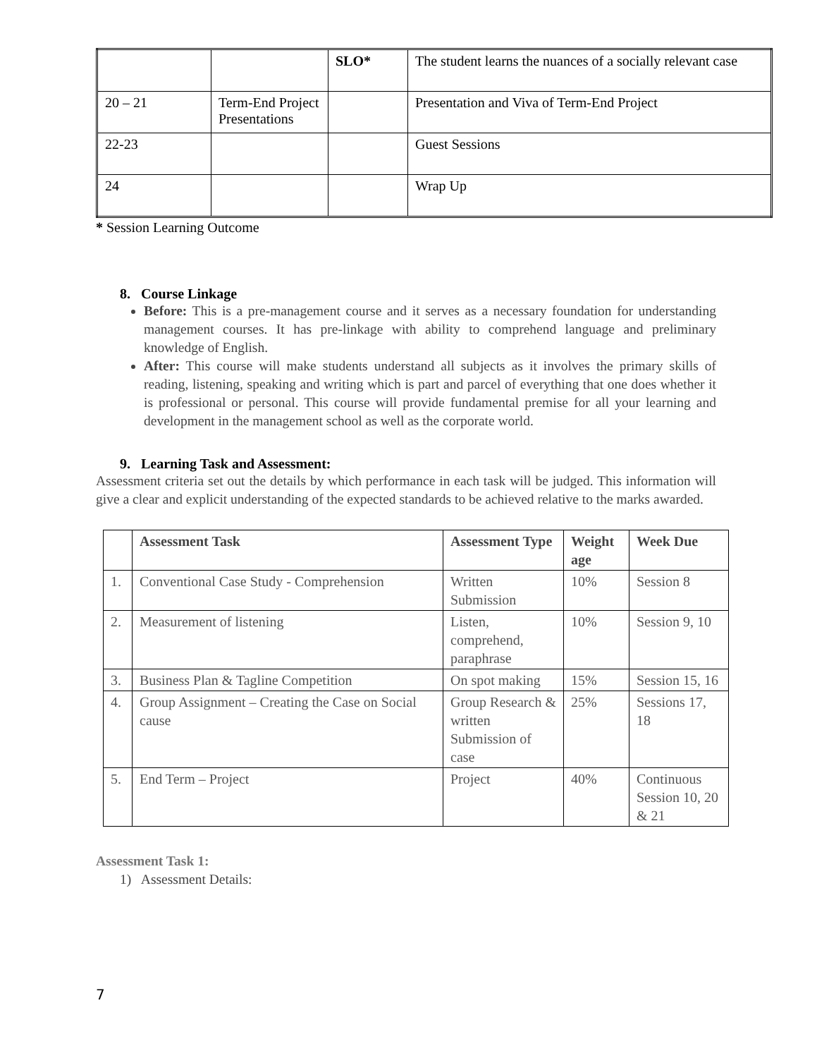| | | SLO* | The student learns the nuances of a socially relevant case |
| 20 – 21 | Term-End Project Presentations | | Presentation and Viva of Term-End Project |
| 22-23 | | | Guest Sessions |
| 24 | | | Wrap Up |
* Session Learning Outcome
8. Course Linkage
Before: This is a pre-management course and it serves as a necessary foundation for understanding management courses. It has pre-linkage with ability to comprehend language and preliminary knowledge of English.
After: This course will make students understand all subjects as it involves the primary skills of reading, listening, speaking and writing which is part and parcel of everything that one does whether it is professional or personal. This course will provide fundamental premise for all your learning and development in the management school as well as the corporate world.
9. Learning Task and Assessment:
Assessment criteria set out the details by which performance in each task will be judged. This information will give a clear and explicit understanding of the expected standards to be achieved relative to the marks awarded.
| | Assessment Task | Assessment Type | Weight age | Week Due |
| --- | --- | --- | --- | --- |
| 1. | Conventional Case Study - Comprehension | Written Submission | 10% | Session 8 |
| 2. | Measurement of listening | Listen, comprehend, paraphrase | 10% | Session 9, 10 |
| 3. | Business Plan & Tagline Competition | On spot making | 15% | Session 15, 16 |
| 4. | Group Assignment – Creating the Case on Social cause | Group Research & written Submission of case | 25% | Sessions 17, 18 |
| 5. | End Term – Project | Project | 40% | Continuous Session 10, 20 & 21 |
Assessment Task 1:
1) Assessment Details:
7